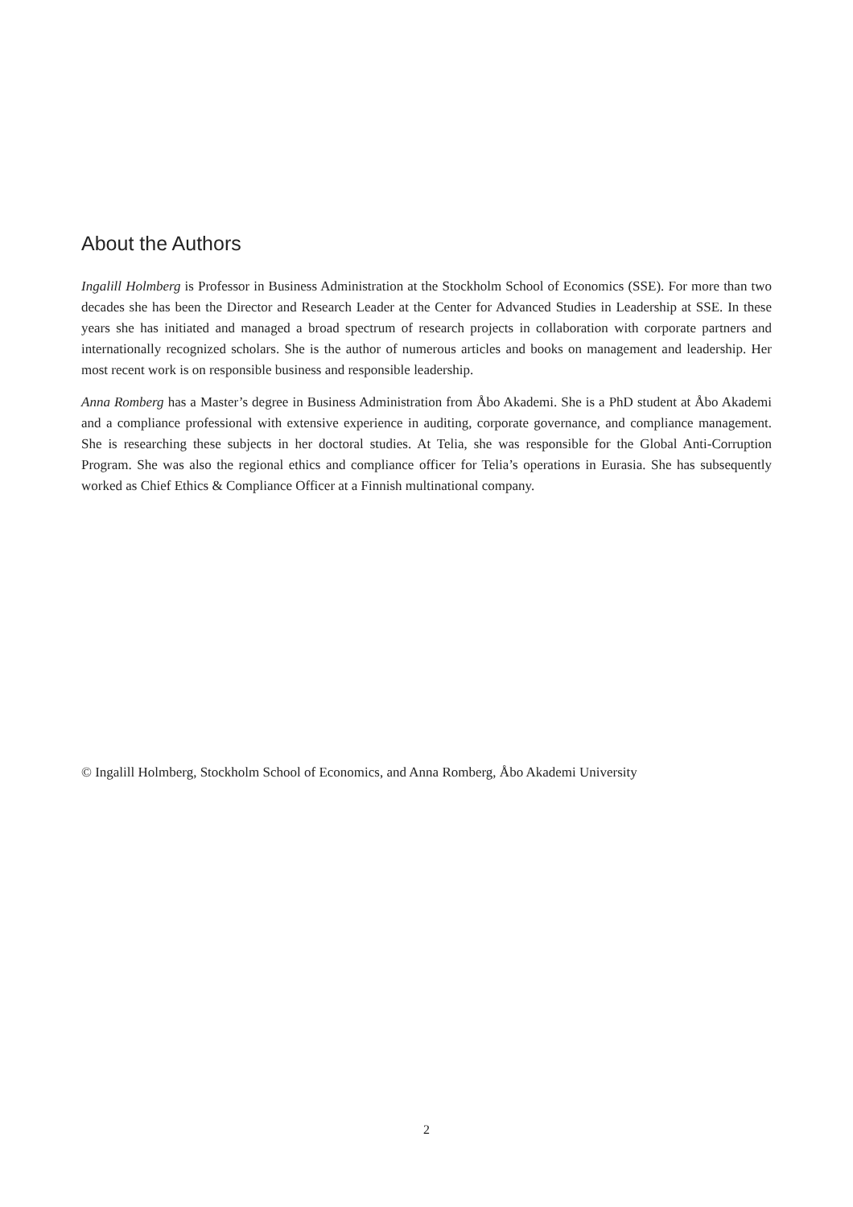About the Authors
Ingalill Holmberg is Professor in Business Administration at the Stockholm School of Economics (SSE). For more than two decades she has been the Director and Research Leader at the Center for Advanced Studies in Leadership at SSE. In these years she has initiated and managed a broad spectrum of research projects in collaboration with corporate partners and internationally recognized scholars. She is the author of numerous articles and books on management and leadership. Her most recent work is on responsible business and responsible leadership.
Anna Romberg has a Master’s degree in Business Administration from Åbo Akademi. She is a PhD student at Åbo Akademi and a compliance professional with extensive experience in auditing, corporate governance, and compliance management. She is researching these subjects in her doctoral studies. At Telia, she was responsible for the Global Anti-Corruption Program. She was also the regional ethics and compliance officer for Telia’s operations in Eurasia. She has subsequently worked as Chief Ethics & Compliance Officer at a Finnish multinational company.
© Ingalill Holmberg, Stockholm School of Economics, and Anna Romberg, Åbo Akademi University
2